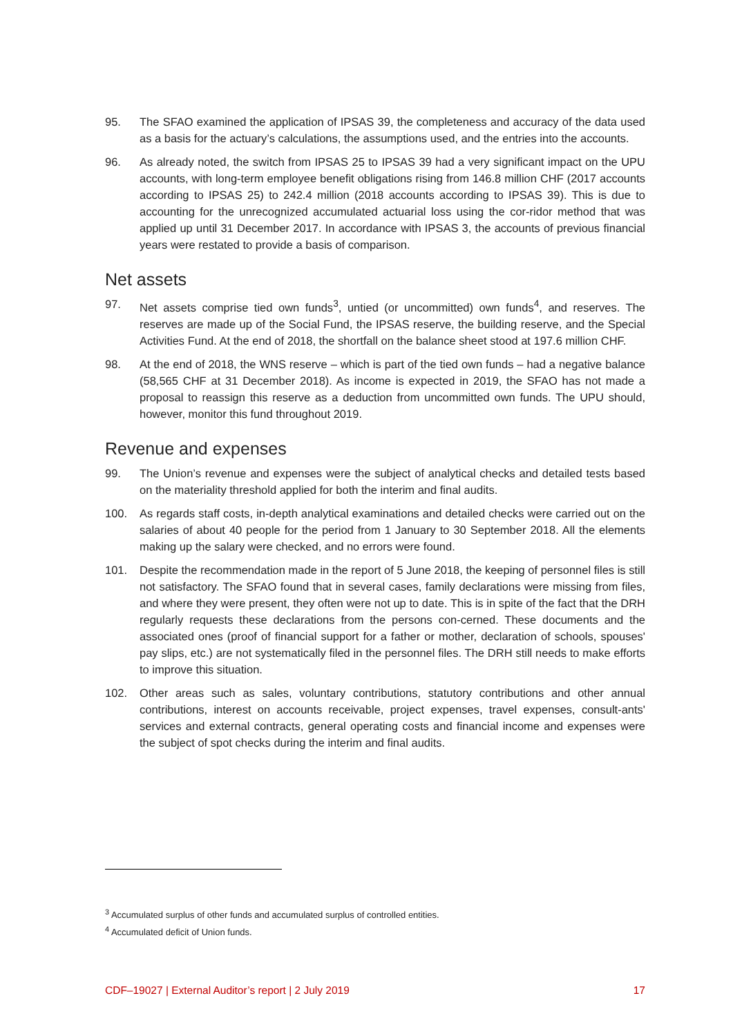95. The SFAO examined the application of IPSAS 39, the completeness and accuracy of the data used as a basis for the actuary’s calculations, the assumptions used, and the entries into the accounts.
96. As already noted, the switch from IPSAS 25 to IPSAS 39 had a very significant impact on the UPU accounts, with long-term employee benefit obligations rising from 146.8 million CHF (2017 accounts according to IPSAS 25) to 242.4 million (2018 accounts according to IPSAS 39). This is due to accounting for the unrecognized accumulated actuarial loss using the cor-ridor method that was applied up until 31 December 2017. In accordance with IPSAS 3, the accounts of previous financial years were restated to provide a basis of comparison.
Net assets
97. Net assets comprise tied own funds<sup>3</sup>, untied (or uncommitted) own funds<sup>4</sup>, and reserves. The reserves are made up of the Social Fund, the IPSAS reserve, the building reserve, and the Special Activities Fund. At the end of 2018, the shortfall on the balance sheet stood at 197.6 million CHF.
98. At the end of 2018, the WNS reserve – which is part of the tied own funds – had a negative balance (58,565 CHF at 31 December 2018). As income is expected in 2019, the SFAO has not made a proposal to reassign this reserve as a deduction from uncommitted own funds. The UPU should, however, monitor this fund throughout 2019.
Revenue and expenses
99. The Union’s revenue and expenses were the subject of analytical checks and detailed tests based on the materiality threshold applied for both the interim and final audits.
100. As regards staff costs, in-depth analytical examinations and detailed checks were carried out on the salaries of about 40 people for the period from 1 January to 30 September 2018. All the elements making up the salary were checked, and no errors were found.
101. Despite the recommendation made in the report of 5 June 2018, the keeping of personnel files is still not satisfactory. The SFAO found that in several cases, family declarations were missing from files, and where they were present, they often were not up to date. This is in spite of the fact that the DRH regularly requests these declarations from the persons con-cerned. These documents and the associated ones (proof of financial support for a father or mother, declaration of schools, spouses' pay slips, etc.) are not systematically filed in the personnel files. The DRH still needs to make efforts to improve this situation.
102. Other areas such as sales, voluntary contributions, statutory contributions and other annual contributions, interest on accounts receivable, project expenses, travel expenses, consult-ants' services and external contracts, general operating costs and financial income and expenses were the subject of spot checks during the interim and final audits.
<sup>3</sup> Accumulated surplus of other funds and accumulated surplus of controlled entities.
<sup>4</sup> Accumulated deficit of Union funds.
CDF–19027 | External Auditor’s report | 2 July 2019 17